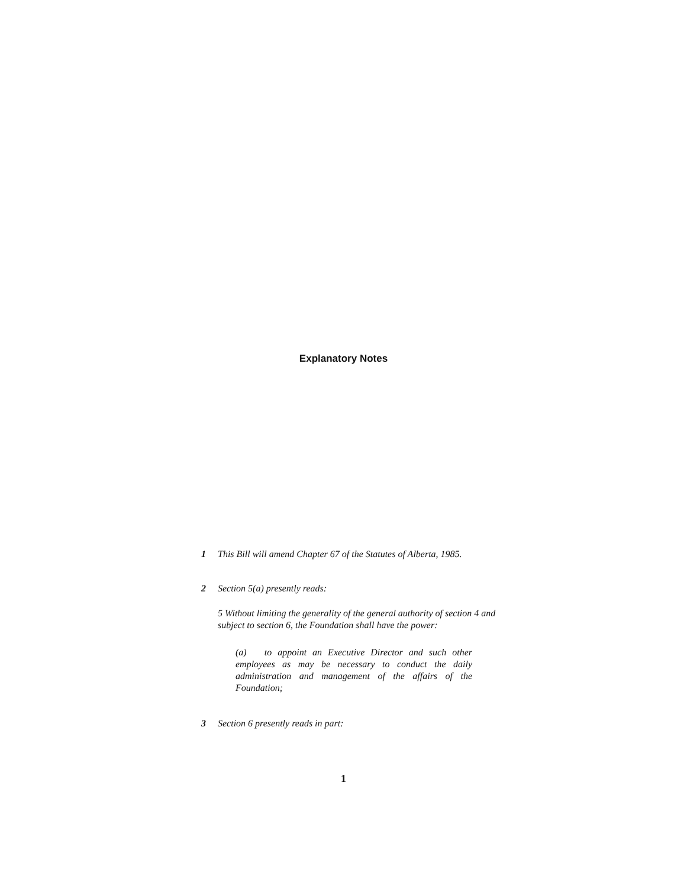Explanatory Notes
1 This Bill will amend Chapter 67 of the Statutes of Alberta, 1985.
2 Section 5(a) presently reads:
5 Without limiting the generality of the general authority of section 4 and subject to section 6, the Foundation shall have the power:
(a) to appoint an Executive Director and such other employees as may be necessary to conduct the daily administration and management of the affairs of the Foundation;
3 Section 6 presently reads in part:
1